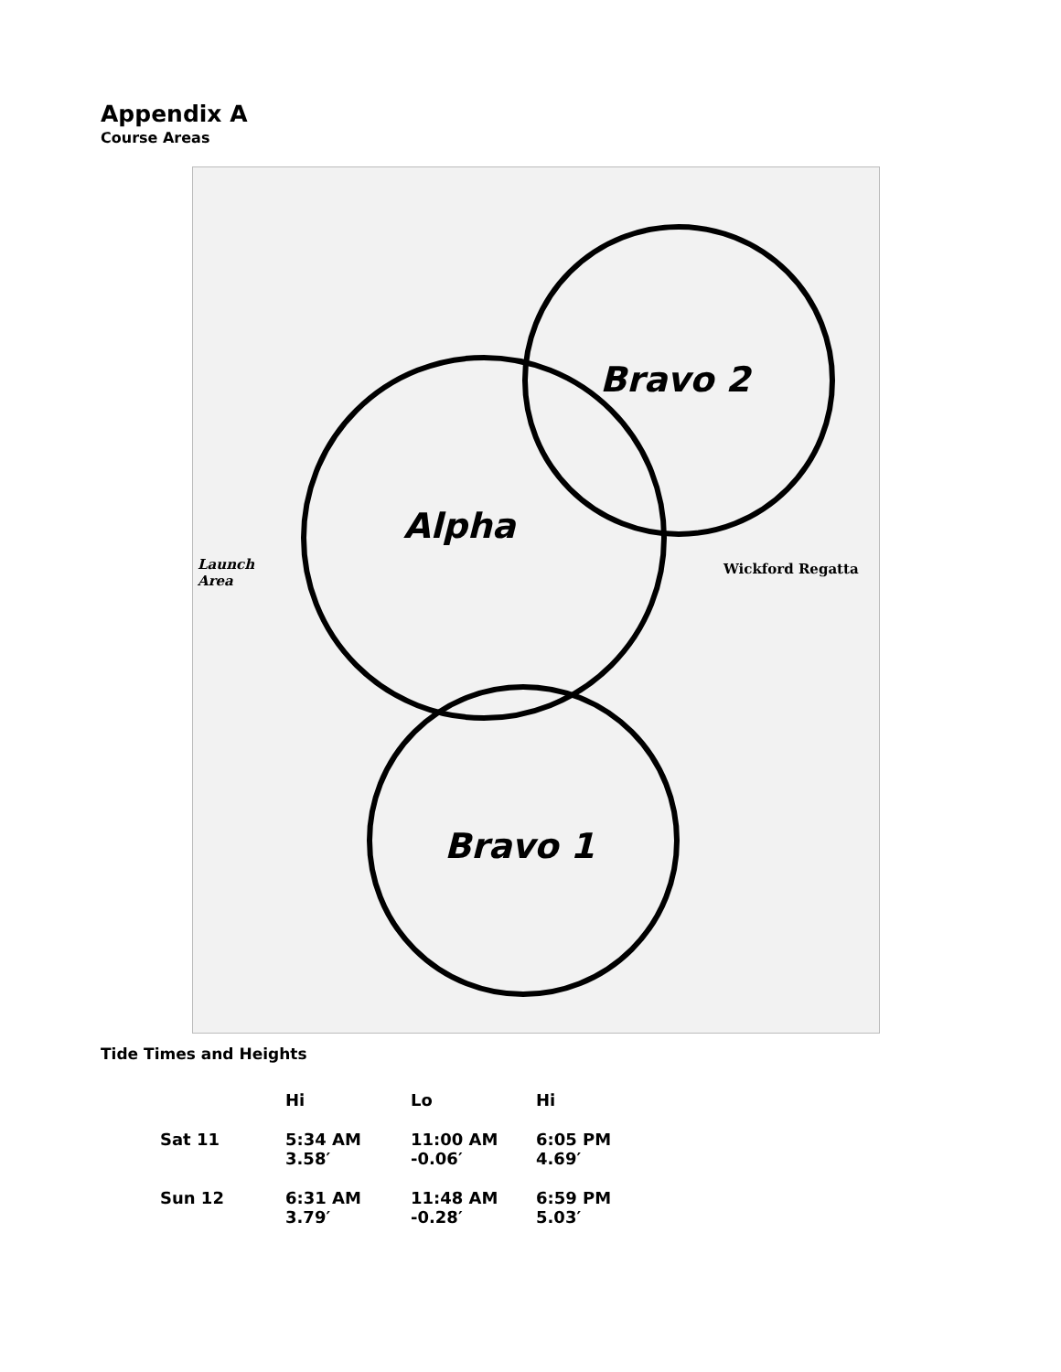Appendix A
Course Areas
Bravo 2
Alpha
Bravo 1
Wickford Regatta Launch
Area
Tide Times and Heights
| | Hi | Lo | Hi |
| --- | --- | --- | --- |
| Sat 11 | 5:34 AM 3.58′ | 11:00 AM -0.06′ | 6:05 PM 4.69′ |
| Sun 12 | 6:31 AM 3.79′ | 11:48 AM -0.28′ | 6:59 PM 5.03′ |